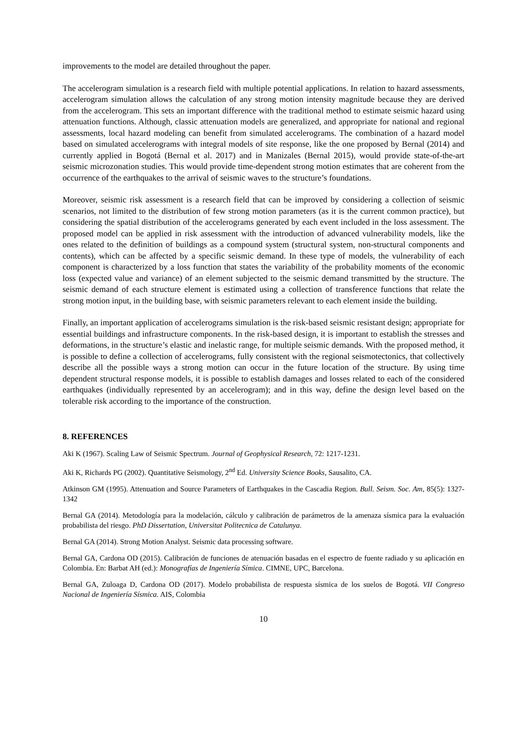improvements to the model are detailed throughout the paper.
The accelerogram simulation is a research field with multiple potential applications. In relation to hazard assessments, accelerogram simulation allows the calculation of any strong motion intensity magnitude because they are derived from the accelerogram. This sets an important difference with the traditional method to estimate seismic hazard using attenuation functions. Although, classic attenuation models are generalized, and appropriate for national and regional assessments, local hazard modeling can benefit from simulated accelerograms. The combination of a hazard model based on simulated accelerograms with integral models of site response, like the one proposed by Bernal (2014) and currently applied in Bogotá (Bernal et al. 2017) and in Manizales (Bernal 2015), would provide state-of-the-art seismic microzonation studies. This would provide time-dependent strong motion estimates that are coherent from the occurrence of the earthquakes to the arrival of seismic waves to the structure’s foundations.
Moreover, seismic risk assessment is a research field that can be improved by considering a collection of seismic scenarios, not limited to the distribution of few strong motion parameters (as it is the current common practice), but considering the spatial distribution of the accelerograms generated by each event included in the loss assessment. The proposed model can be applied in risk assessment with the introduction of advanced vulnerability models, like the ones related to the definition of buildings as a compound system (structural system, non-structural components and contents), which can be affected by a specific seismic demand. In these type of models, the vulnerability of each component is characterized by a loss function that states the variability of the probability moments of the economic loss (expected value and variance) of an element subjected to the seismic demand transmitted by the structure. The seismic demand of each structure element is estimated using a collection of transference functions that relate the strong motion input, in the building base, with seismic parameters relevant to each element inside the building.
Finally, an important application of accelerograms simulation is the risk-based seismic resistant design; appropriate for essential buildings and infrastructure components. In the risk-based design, it is important to establish the stresses and deformations, in the structure’s elastic and inelastic range, for multiple seismic demands. With the proposed method, it is possible to define a collection of accelerograms, fully consistent with the regional seismotectonics, that collectively describe all the possible ways a strong motion can occur in the future location of the structure. By using time dependent structural response models, it is possible to establish damages and losses related to each of the considered earthquakes (individually represented by an accelerogram); and in this way, define the design level based on the tolerable risk according to the importance of the construction.
8. REFERENCES
Aki K (1967). Scaling Law of Seismic Spectrum. Journal of Geophysical Research, 72: 1217-1231.
Aki K, Richards PG (2002). Quantitative Seismology, 2<sup>nd</sup> Ed. University Science Books, Sausalito, CA.
Atkinson GM (1995). Attenuation and Source Parameters of Earthquakes in the Cascadia Region. Bull. Seism. Soc. Am, 85(5): 1327-1342
Bernal GA (2014). Metodología para la modelación, cálculo y calibración de parámetros de la amenaza sísmica para la evaluación probabilista del riesgo. PhD Dissertation, Universitat Politecnica de Catalunya.
Bernal GA (2014). Strong Motion Analyst. Seismic data processing software.
Bernal GA, Cardona OD (2015). Calibración de funciones de atenuación basadas en el espectro de fuente radiado y su aplicación en Colombia. En: Barbat AH (ed.): Monografías de Ingeniería Símica. CIMNE, UPC, Barcelona.
Bernal GA, Zuloaga D, Cardona OD (2017). Modelo probabilista de respuesta sísmica de los suelos de Bogotá. VII Congreso Nacional de Ingeniería Sísmica. AIS, Colombia
10